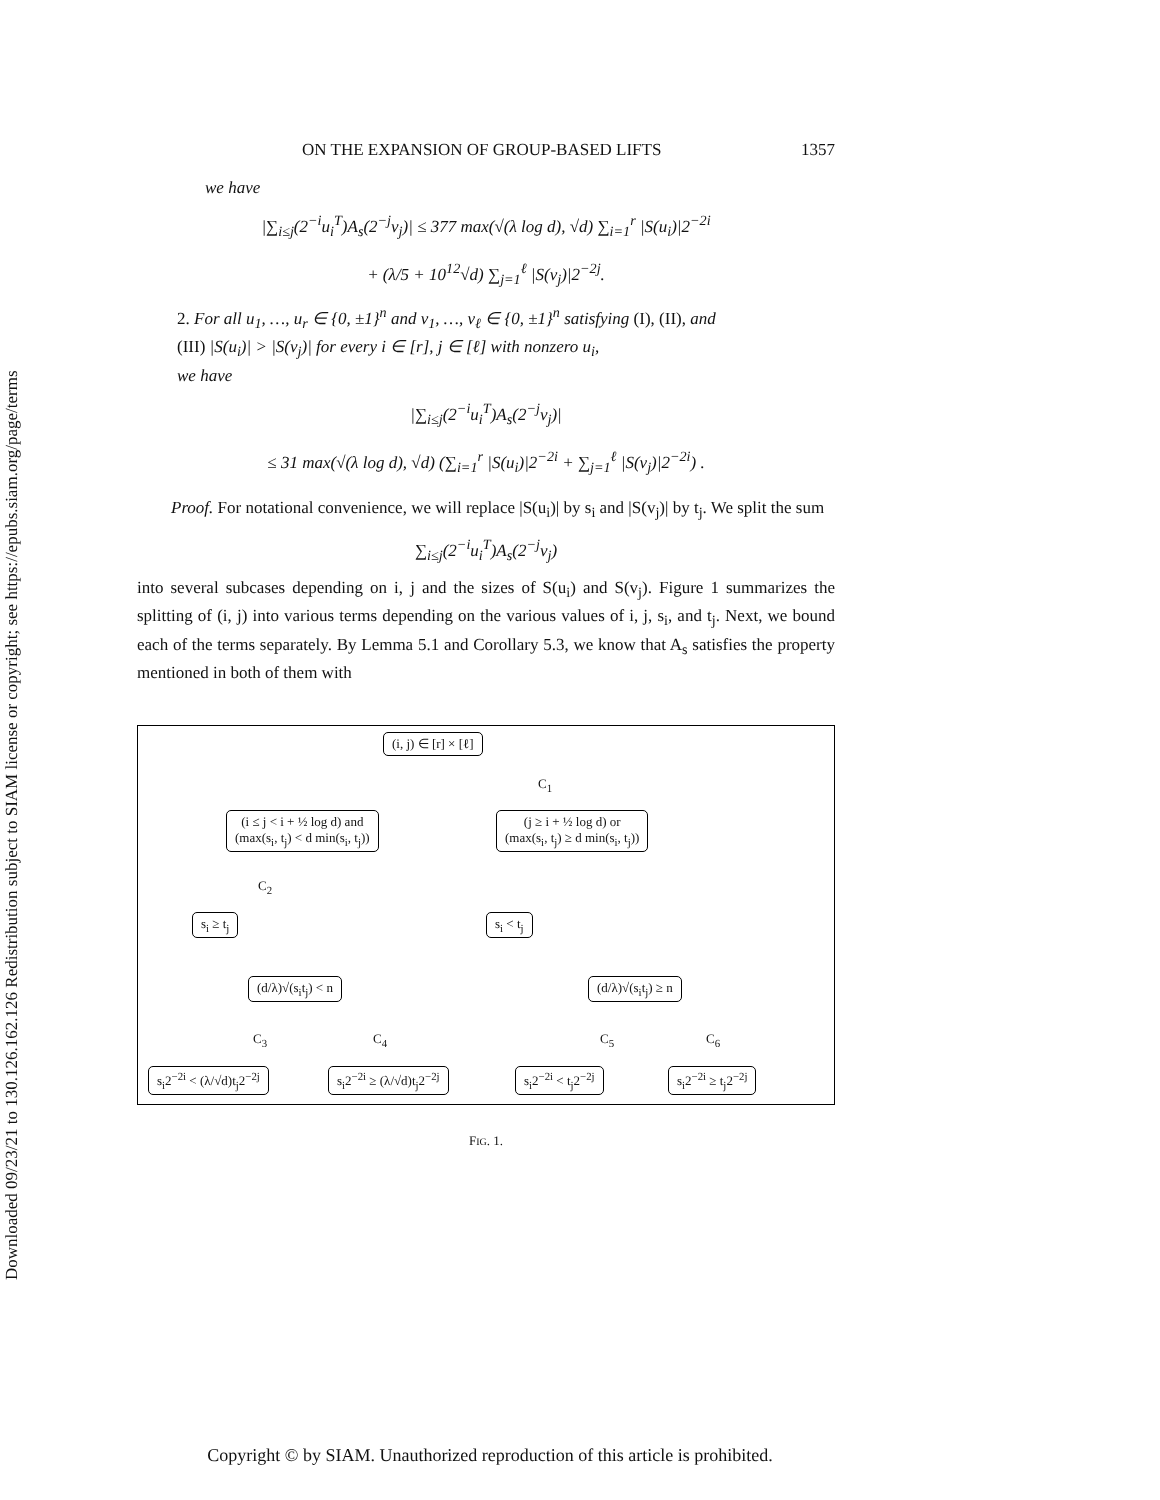Downloaded 09/23/21 to 130.126.162.126 Redistribution subject to SIAM license or copyright; see https://epubs.siam.org/page/terms
ON THE EXPANSION OF GROUP-BASED LIFTS 1357
we have
|∑<sub>i≤j</sub>(2<sup>−i</sup>u<sub>i</sub><sup>T</sup>)A<sub>s</sub>(2<sup>−j</sup>v<sub>j</sub>)| ≤ 377 max(√(λ log d), √d) ∑<sub>i=1</sub><sup>r</sup> |S(u<sub>i</sub>)|2<sup>−2i</sup>
+ (λ/5 + 10<sup>12</sup>√d) ∑<sub>j=1</sub><sup>ℓ</sup> |S(v<sub>j</sub>)|2<sup>−2j</sup>.
2. For all u<sub>1</sub>, …, u<sub>r</sub> ∈ {0, ±1}<sup>n</sup> and v<sub>1</sub>, …, v<sub>ℓ</sub> ∈ {0, ±1}<sup>n</sup> satisfying (I), (II), and
(III) |S(u<sub>i</sub>)| > |S(v<sub>j</sub>)| for every i ∈ [r], j ∈ [ℓ] with nonzero u<sub>i</sub>,
we have
|∑<sub>i≤j</sub>(2<sup>−i</sup>u<sub>i</sub><sup>T</sup>)A<sub>s</sub>(2<sup>−j</sup>v<sub>j</sub>)|
≤ 31 max(√(λ log d), √d) (∑<sub>i=1</sub><sup>r</sup> |S(u<sub>i</sub>)|2<sup>−2i</sup> + ∑<sub>j=1</sub><sup>ℓ</sup> |S(v<sub>j</sub>)|2<sup>−2i</sup>) .
Proof. For notational convenience, we will replace |S(u<sub>i</sub>)| by s<sub>i</sub> and |S(v<sub>j</sub>)| by t<sub>j</sub>. We split the sum
∑<sub>i≤j</sub>(2<sup>−i</sup>u<sub>i</sub><sup>T</sup>)A<sub>s</sub>(2<sup>−j</sup>v<sub>j</sub>)
into several subcases depending on i, j and the sizes of S(u<sub>i</sub>) and S(v<sub>j</sub>). Figure 1 summarizes the splitting of (i, j) into various terms depending on the various values of i, j, s<sub>i</sub>, and t<sub>j</sub>. Next, we bound each of the terms separately. By Lemma 5.1 and Corollary 5.3, we know that A<sub>s</sub> satisfies the property mentioned in both of them with
(i, j) ∈ [r] × [ℓ]
(i ≤ j < i + ½ log d) and
(max(s<sub>i</sub>, t<sub>j</sub>) < d min(s<sub>i</sub>, t<sub>j</sub>))
C<sub>1</sub>
(j ≥ i + ½ log d) or
(max(s<sub>i</sub>, t<sub>j</sub>) ≥ d min(s<sub>i</sub>, t<sub>j</sub>))
C<sub>2</sub>
s<sub>i</sub> ≥ t<sub>j</sub> s<sub>i</sub> < t<sub>j</sub>
(d/λ)√(s<sub>i</sub>t<sub>j</sub>) < n (d/λ)√(s<sub>i</sub>t<sub>j</sub>) ≥ n
C<sub>3</sub> C<sub>4</sub> C<sub>5</sub> C<sub>6</sub>
s<sub>i</sub>2<sup>−2i</sup> < (λ/√d)t<sub>j</sub>2<sup>−2j</sup> s<sub>i</sub>2<sup>−2i</sup> ≥ (λ/√d)t<sub>j</sub>2<sup>−2j</sup> s<sub>i</sub>2<sup>−2i</sup> < t<sub>j</sub>2<sup>−2j</sup> s<sub>i</sub>2<sup>−2i</sup> ≥ t<sub>j</sub>2<sup>−2j</sup>
FIG. 1.
Copyright © by SIAM. Unauthorized reproduction of this article is prohibited.